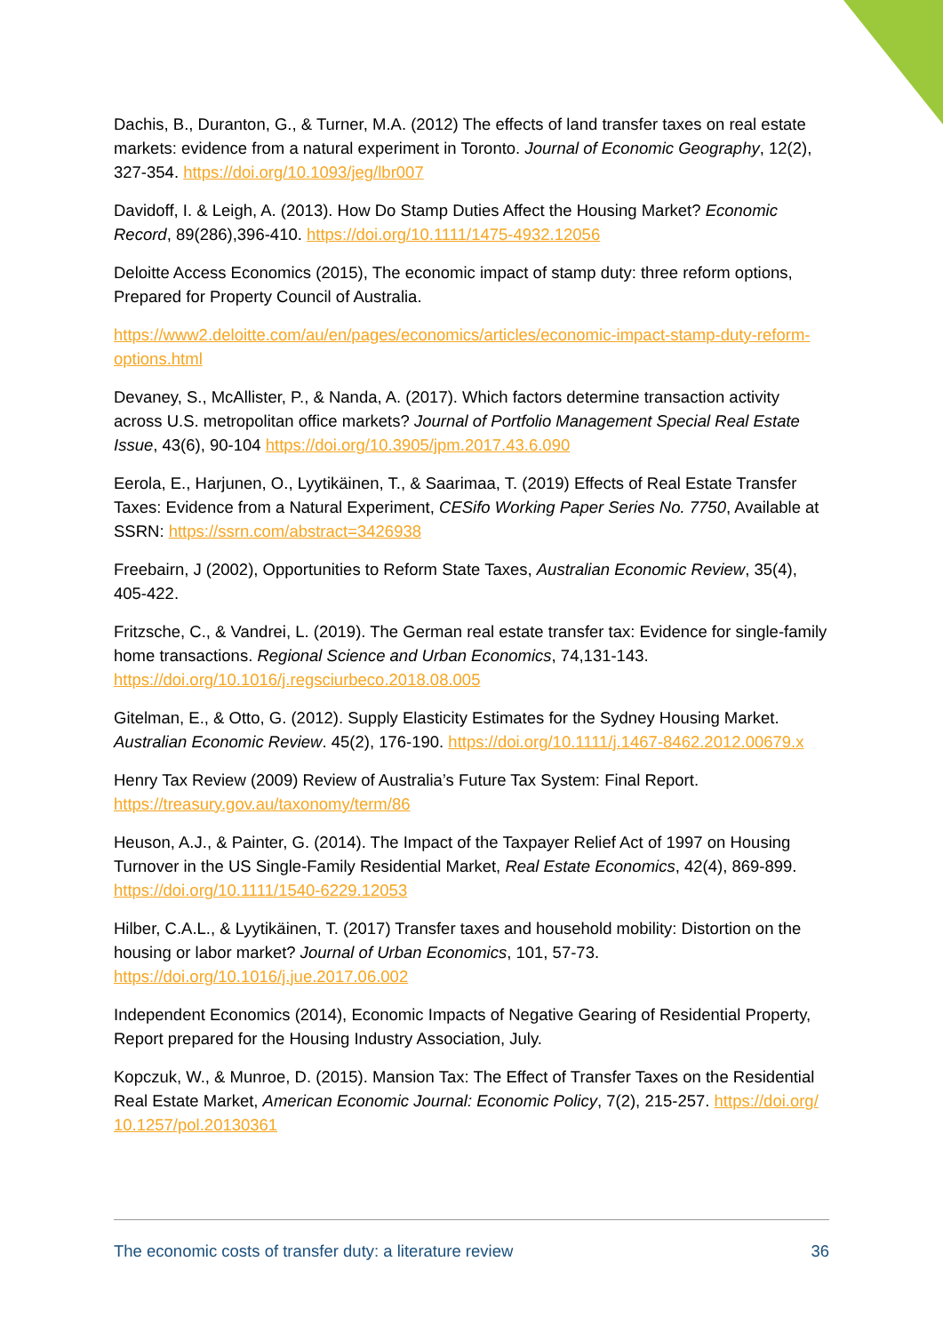Dachis, B., Duranton, G., & Turner, M.A. (2012) The effects of land transfer taxes on real estate markets: evidence from a natural experiment in Toronto. Journal of Economic Geography, 12(2), 327-354. https://doi.org/10.1093/jeg/lbr007
Davidoff, I. & Leigh, A. (2013). How Do Stamp Duties Affect the Housing Market? Economic Record, 89(286),396-410. https://doi.org/10.1111/1475-4932.12056
Deloitte Access Economics (2015), The economic impact of stamp duty: three reform options, Prepared for Property Council of Australia.
https://www2.deloitte.com/au/en/pages/economics/articles/economic-impact-stamp-duty-reform-options.html
Devaney, S., McAllister, P., & Nanda, A. (2017). Which factors determine transaction activity across U.S. metropolitan office markets? Journal of Portfolio Management Special Real Estate Issue, 43(6), 90-104 https://doi.org/10.3905/jpm.2017.43.6.090
Eerola, E., Harjunen, O., Lyytikäinen, T., & Saarimaa, T. (2019) Effects of Real Estate Transfer Taxes: Evidence from a Natural Experiment, CESifo Working Paper Series No. 7750, Available at SSRN: https://ssrn.com/abstract=3426938
Freebairn, J (2002), Opportunities to Reform State Taxes, Australian Economic Review, 35(4), 405-422.
Fritzsche, C., & Vandrei, L. (2019). The German real estate transfer tax: Evidence for single-family home transactions. Regional Science and Urban Economics, 74,131-143. https://doi.org/10.1016/j.regsciurbeco.2018.08.005
Gitelman, E., & Otto, G. (2012). Supply Elasticity Estimates for the Sydney Housing Market. Australian Economic Review. 45(2), 176-190. https://doi.org/10.1111/j.1467-8462.2012.00679.x
Henry Tax Review (2009) Review of Australia’s Future Tax System: Final Report. https://treasury.gov.au/taxonomy/term/86
Heuson, A.J., & Painter, G. (2014). The Impact of the Taxpayer Relief Act of 1997 on Housing Turnover in the US Single-Family Residential Market, Real Estate Economics, 42(4), 869-899. https://doi.org/10.1111/1540-6229.12053
Hilber, C.A.L., & Lyytikäinen, T. (2017) Transfer taxes and household mobility: Distortion on the housing or labor market? Journal of Urban Economics, 101, 57-73. https://doi.org/10.1016/j.jue.2017.06.002
Independent Economics (2014), Economic Impacts of Negative Gearing of Residential Property, Report prepared for the Housing Industry Association, July.
Kopczuk, W., & Munroe, D. (2015). Mansion Tax: The Effect of Transfer Taxes on the Residential Real Estate Market, American Economic Journal: Economic Policy, 7(2), 215-257. https://doi.org/ 10.1257/pol.20130361
The economic costs of transfer duty: a literature review 36